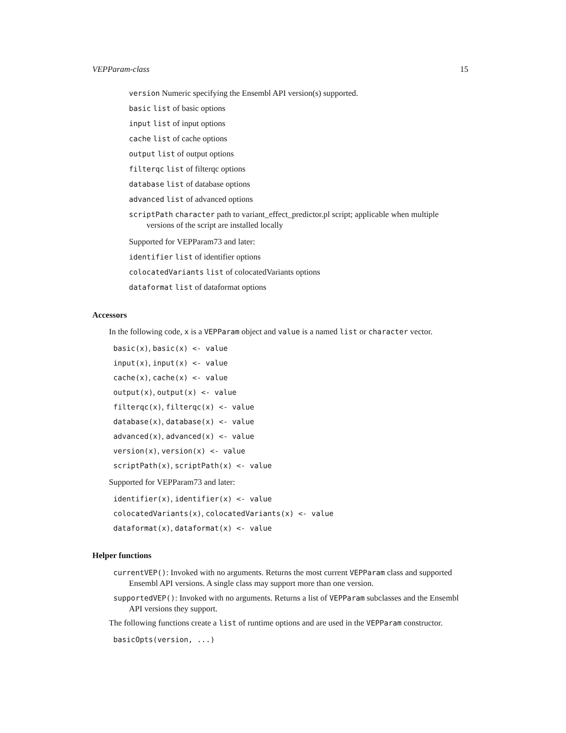VEPParam-class 15
version Numeric specifying the Ensembl API version(s) supported.
basic list of basic options
input list of input options
cache list of cache options
output list of output options
filterqc list of filterqc options
database list of database options
advanced list of advanced options
scriptPath character path to variant_effect_predictor.pl script; applicable when multiple versions of the script are installed locally
Supported for VEPParam73 and later:
identifier list of identifier options
colocatedVariants list of colocatedVariants options
dataformat list of dataformat options
Accessors
In the following code, x is a VEPParam object and value is a named list or character vector.
basic(x), basic(x) <- value
input(x), input(x) <- value
cache(x), cache(x) <- value
output(x), output(x) <- value
filterqc(x), filterqc(x) <- value
database(x), database(x) <- value
advanced(x), advanced(x) <- value
version(x), version(x) <- value
scriptPath(x), scriptPath(x) <- value
Supported for VEPParam73 and later:
identifier(x), identifier(x) <- value
colocatedVariants(x), colocatedVariants(x) <- value
dataformat(x), dataformat(x) <- value
Helper functions
currentVEP(): Invoked with no arguments. Returns the most current VEPParam class and supported Ensembl API versions. A single class may support more than one version.
supportedVEP(): Invoked with no arguments. Returns a list of VEPParam subclasses and the Ensembl API versions they support.
The following functions create a list of runtime options and are used in the VEPParam constructor.
basicOpts(version, ...)